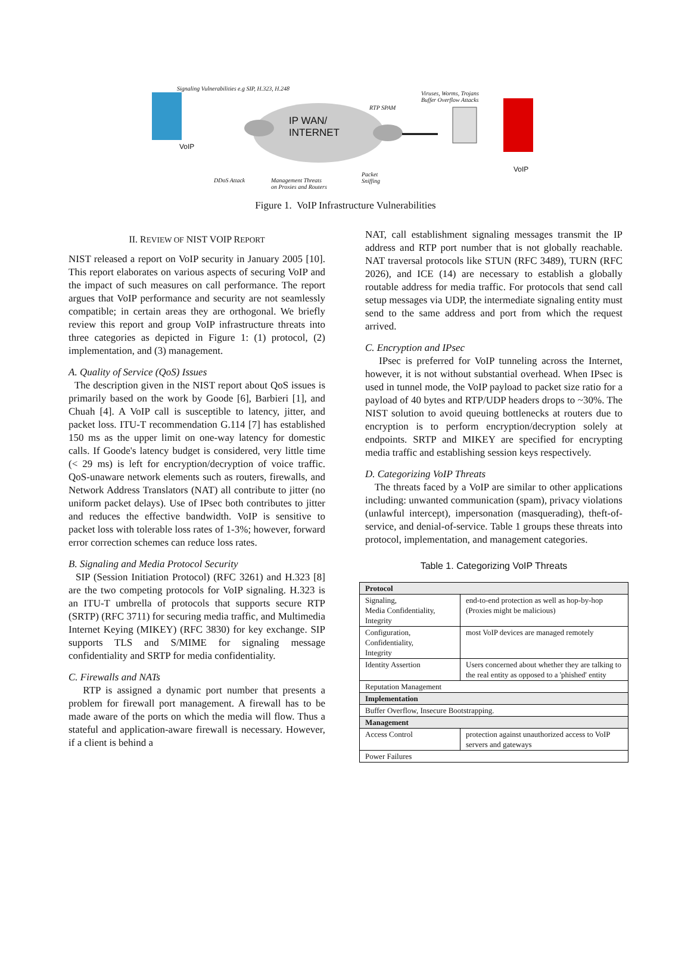Signaling Vulnerabilities e.g SIP, H.323, H.248
Viruses, Worms, Trojans
Buffer Overflow Attacks
RTP SPAM
IP WAN/
INTERNET
VoIP
VoIP
DDoS Attack Management Threats
on Proxies and Routers
Packet
Sniffing
Figure 1. VoIP Infrastructure Vulnerabilities
II. REVIEW OF NIST VOIP REPORT
NIST released a report on VoIP security in January 2005 [10]. This report elaborates on various aspects of securing VoIP and the impact of such measures on call performance. The report argues that VoIP performance and security are not seamlessly compatible; in certain areas they are orthogonal. We briefly review this report and group VoIP infrastructure threats into three categories as depicted in Figure 1: (1) protocol, (2) implementation, and (3) management.
A. Quality of Service (QoS) Issues
The description given in the NIST report about QoS issues is primarily based on the work by Goode [6], Barbieri [1], and Chuah [4]. A VoIP call is susceptible to latency, jitter, and packet loss. ITU-T recommendation G.114 [7] has established 150 ms as the upper limit on one-way latency for domestic calls. If Goode's latency budget is considered, very little time (< 29 ms) is left for encryption/decryption of voice traffic. QoS-unaware network elements such as routers, firewalls, and Network Address Translators (NAT) all contribute to jitter (no uniform packet delays). Use of IPsec both contributes to jitter and reduces the effective bandwidth. VoIP is sensitive to packet loss with tolerable loss rates of 1-3%; however, forward error correction schemes can reduce loss rates.
B. Signaling and Media Protocol Security
SIP (Session Initiation Protocol) (RFC 3261) and H.323 [8] are the two competing protocols for VoIP signaling. H.323 is an ITU-T umbrella of protocols that supports secure RTP (SRTP) (RFC 3711) for securing media traffic, and Multimedia Internet Keying (MIKEY) (RFC 3830) for key exchange. SIP supports TLS and S/MIME for signaling message confidentiality and SRTP for media confidentiality.
C. Firewalls and NATs
RTP is assigned a dynamic port number that presents a problem for firewall port management. A firewall has to be made aware of the ports on which the media will flow. Thus a stateful and application-aware firewall is necessary. However, if a client is behind a
NAT, call establishment signaling messages transmit the IP address and RTP port number that is not globally reachable. NAT traversal protocols like STUN (RFC 3489), TURN (RFC 2026), and ICE (14) are necessary to establish a globally routable address for media traffic. For protocols that send call setup messages via UDP, the intermediate signaling entity must send to the same address and port from which the request arrived.
C. Encryption and IPsec
IPsec is preferred for VoIP tunneling across the Internet, however, it is not without substantial overhead. When IPsec is used in tunnel mode, the VoIP payload to packet size ratio for a payload of 40 bytes and RTP/UDP headers drops to ~30%. The NIST solution to avoid queuing bottlenecks at routers due to encryption is to perform encryption/decryption solely at endpoints. SRTP and MIKEY are specified for encrypting media traffic and establishing session keys respectively.
D. Categorizing VoIP Threats
The threats faced by a VoIP are similar to other applications including: unwanted communication (spam), privacy violations (unlawful intercept), impersonation (masquerading), theft-of-service, and denial-of-service. Table 1 groups these threats into protocol, implementation, and management categories.
Table 1. Categorizing VoIP Threats
| Protocol | |
| Signaling, Media Confidentiality, Integrity | end-to-end protection as well as hop-by-hop (Proxies might be malicious) |
| Configuration, Confidentiality, Integrity | most VoIP devices are managed remotely |
| Identity Assertion | Users concerned about whether they are talking to the real entity as opposed to a 'phished' entity |
| Reputation Management | |
| Implementation | |
| Buffer Overflow, Insecure Bootstrapping. | |
| Management | |
| Access Control | protection against unauthorized access to VoIP servers and gateways |
| Power Failures | |